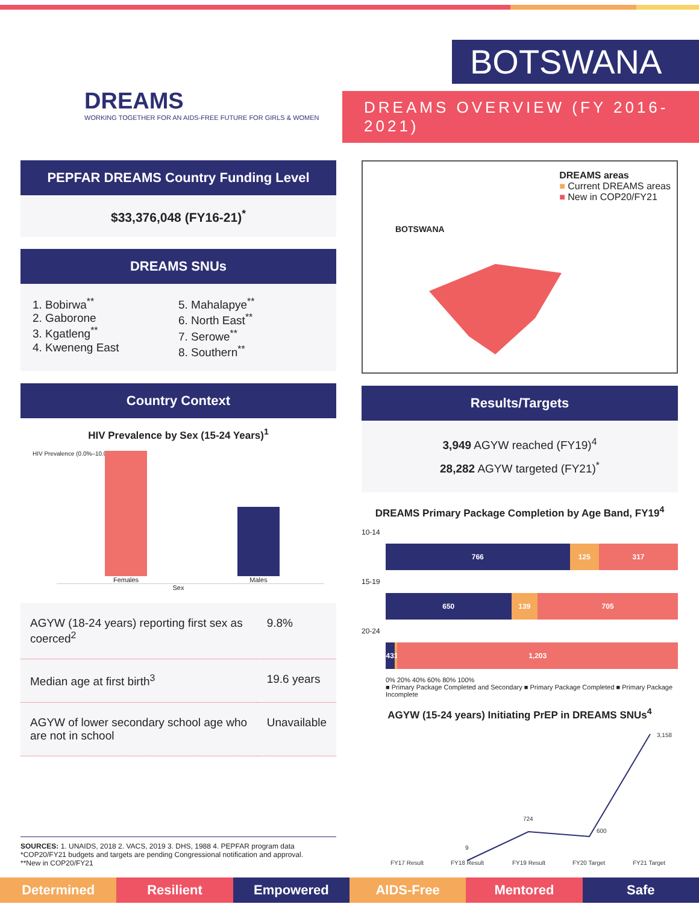DREAMS
WORKING TOGETHER FOR AN AIDS-FREE FUTURE FOR GIRLS & WOMEN
BOTSWANA
DREAMS OVERVIEW (FY 2016-2021)
PEPFAR DREAMS Country Funding Level
$33,376,048 (FY16-21)<sup>*</sup>
DREAMS SNUs
1. Bobirwa<sup>**</sup>
2. Gaborone
3. Kgatleng<sup>**</sup>
4. Kweneng East
5. Mahalapye<sup>**</sup>
6. North East<sup>**</sup>
7. Serowe<sup>**</sup>
8. Southern<sup>**</sup>
Country Context
HIV Prevalence by Sex (15-24 Years)<sup>1</sup>
HIV Prevalence (0.0%–10.0%)
Females
Males
Sex
| AGYW (18-24 years) reporting first sex as coerced<sup>2</sup> | 9.8% |
| Median age at first birth<sup>3</sup> | 19.6 years |
| AGYW of lower secondary school age who are not in school | Unavailable |
BOTSWANA
DREAMS areas
■ Current DREAMS areas
■ New in COP20/FY21
Results/Targets
3,949 AGYW reached (FY19)<sup>4</sup>
28,282 AGYW targeted (FY21)<sup>*</sup>
DREAMS Primary Package Completion by Age Band, FY19<sup>4</sup>
10-14
766 125 317
15-19
650 139 705
20-24
43 1 1,203
0% 20% 40% 60% 80% 100%
■ Primary Package Completed and Secondary ■ Primary Package Completed ■ Primary Package Incomplete
AGYW (15-24 years) Initiating PrEP in DREAMS SNUs<sup>4</sup>
9
724
600
3,158
FY17 Result
FY18 Result
FY19 Result
FY20 Target
FY21 Target
SOURCES: 1. UNAIDS, 2018 2. VACS, 2019 3. DHS, 1988 4. PEPFAR program data
*COP20/FY21 budgets and targets are pending Congressional notification and approval.
**New in COP20/FY21
Determined Resilient Empowered AIDS-Free Mentored Safe